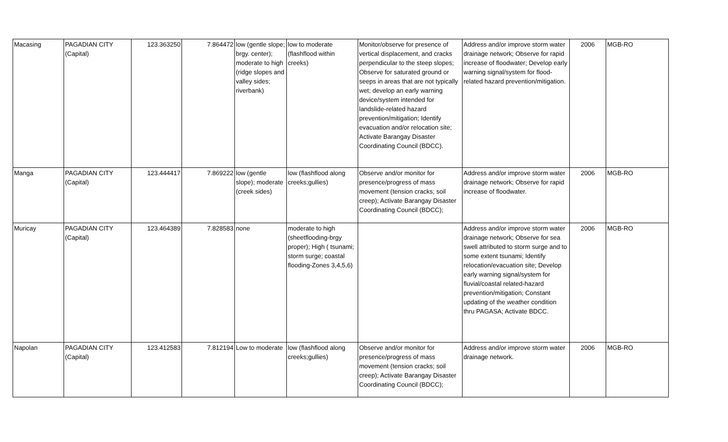| Macasing | PAGADIAN CITY (Capital) | 123.363250 | 7.864472 | low (gentle slope; brgy. center); moderate to high (ridge slopes and valley sides; riverbank) | low to moderate (flashflood within creeks) | Monitor/observe for presence of vertical displacement, and cracks perpendicular to the steep slopes; Observe for saturated ground or seeps in areas that are not typically wet; develop an early warning device/system intended for landslide-related hazard prevention/mitigation; Identify evacuation and/or relocation site; Activate Barangay Disaster Coordinating Council (BDCC). | Address and/or improve storm water drainage network; Observe for rapid increase of floodwater; Develop early warning signal/system for flood- related hazard prevention/mitigation. | 2006 | MGB-RO |
| Manga | PAGADIAN CITY (Capital) | 123.444417 | 7.869222 | low (gentle slope); moderate (creek sides) | low (flashflood along creeks;gullies) | Observe and/or monitor for presence/progress of mass movement (tension cracks; soil creep); Activate Barangay Disaster Coordinating Council (BDCC); | Address and/or improve storm water drainage network; Observe for rapid increase of floodwater. | 2006 | MGB-RO |
| Muricay | PAGADIAN CITY (Capital) | 123.464389 | 7.828583 | none | moderate to high (sheetflooding-brgy proper); High ( tsunami; storm surge; coastal flooding-Zones 3,4,5,6) | | Address and/or improve storm water drainage network; Observe for sea swell attributed to storm surge and to some extent tsunami; Identify relocation/evacuation site; Develop early warning signal/system for fluvial/coastal related-hazard prevention/mitigation; Constant updating of the weather condition thru PAGASA; Activate BDCC. | 2006 | MGB-RO |
| Napolan | PAGADIAN CITY (Capital) | 123.412583 | 7.812194 | Low to moderate | low (flashflood along creeks;gullies) | Observe and/or monitor for presence/progress of mass movement (tension cracks; soil creep); Activate Barangay Disaster Coordinating Council (BDCC); | Address and/or improve storm water drainage network. | 2006 | MGB-RO |